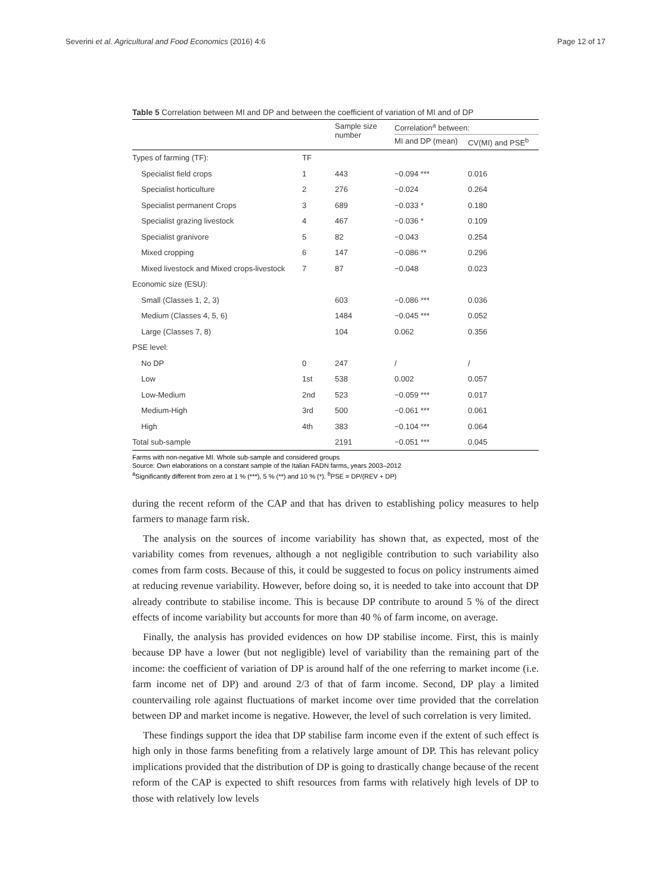Severini et al. Agricultural and Food Economics (2016) 4:6 Page 12 of 17
Table 5 Correlation between MI and DP and between the coefficient of variation of MI and of DP
| | | Sample size number | Correlation<sup>a</sup> between: | |
| --- | --- | --- | --- | --- |
| | | | MI and DP (mean) | CV(MI) and PSE<sup>b</sup> |
| Types of farming (TF): | TF | | | |
| Specialist field crops | 1 | 443 | −0.094 *** | 0.016 |
| Specialist horticulture | 2 | 276 | −0.024 | 0.264 |
| Specialist permanent Crops | 3 | 689 | −0.033 * | 0.180 |
| Specialist grazing livestock | 4 | 467 | −0.036 * | 0.109 |
| Specialist granivore | 5 | 82 | −0.043 | 0.254 |
| Mixed cropping | 6 | 147 | −0.086 ** | 0.296 |
| Mixed livestock and Mixed crops-livestock | 7 | 87 | −0.048 | 0.023 |
| Economic size (ESU): | | | | |
| Small (Classes 1, 2, 3) | | 603 | −0.086 *** | 0.036 |
| Medium (Classes 4, 5, 6) | | 1484 | −0.045 *** | 0.052 |
| Large (Classes 7, 8) | | 104 | 0.062 | 0.356 |
| PSE level: | | | | |
| No DP | 0 | 247 | / | / |
| Low | 1st | 538 | 0.002 | 0.057 |
| Low-Medium | 2nd | 523 | −0.059 *** | 0.017 |
| Medium-High | 3rd | 500 | −0.061 *** | 0.061 |
| High | 4th | 383 | −0.104 *** | 0.064 |
| Total sub-sample | | 2191 | −0.051 *** | 0.045 |
Farms with non-negative MI. Whole sub-sample and considered groups
Source: Own elaborations on a constant sample of the Italian FADN farms, years 2003–2012
<sup>a</sup> Significantly different from zero at 1 % (***), 5 % (**) and 10 % (*). <sup>b</sup>PSE = DP/(REV + DP)
during the recent reform of the CAP and that has driven to establishing policy measures to help farmers to manage farm risk.
The analysis on the sources of income variability has shown that, as expected, most of the variability comes from revenues, although a not negligible contribution to such variability also comes from farm costs. Because of this, it could be suggested to focus on policy instruments aimed at reducing revenue variability. However, before doing so, it is needed to take into account that DP already contribute to stabilise income. This is because DP contribute to around 5 % of the direct effects of income variability but accounts for more than 40 % of farm income, on average.
Finally, the analysis has provided evidences on how DP stabilise income. First, this is mainly because DP have a lower (but not negligible) level of variability than the remaining part of the income: the coefficient of variation of DP is around half of the one referring to market income (i.e. farm income net of DP) and around 2/3 of that of farm income. Second, DP play a limited countervailing role against fluctuations of market income over time provided that the correlation between DP and market income is negative. However, the level of such correlation is very limited.
These findings support the idea that DP stabilise farm income even if the extent of such effect is high only in those farms benefiting from a relatively large amount of DP. This has relevant policy implications provided that the distribution of DP is going to drastically change because of the recent reform of the CAP is expected to shift resources from farms with relatively high levels of DP to those with relatively low levels